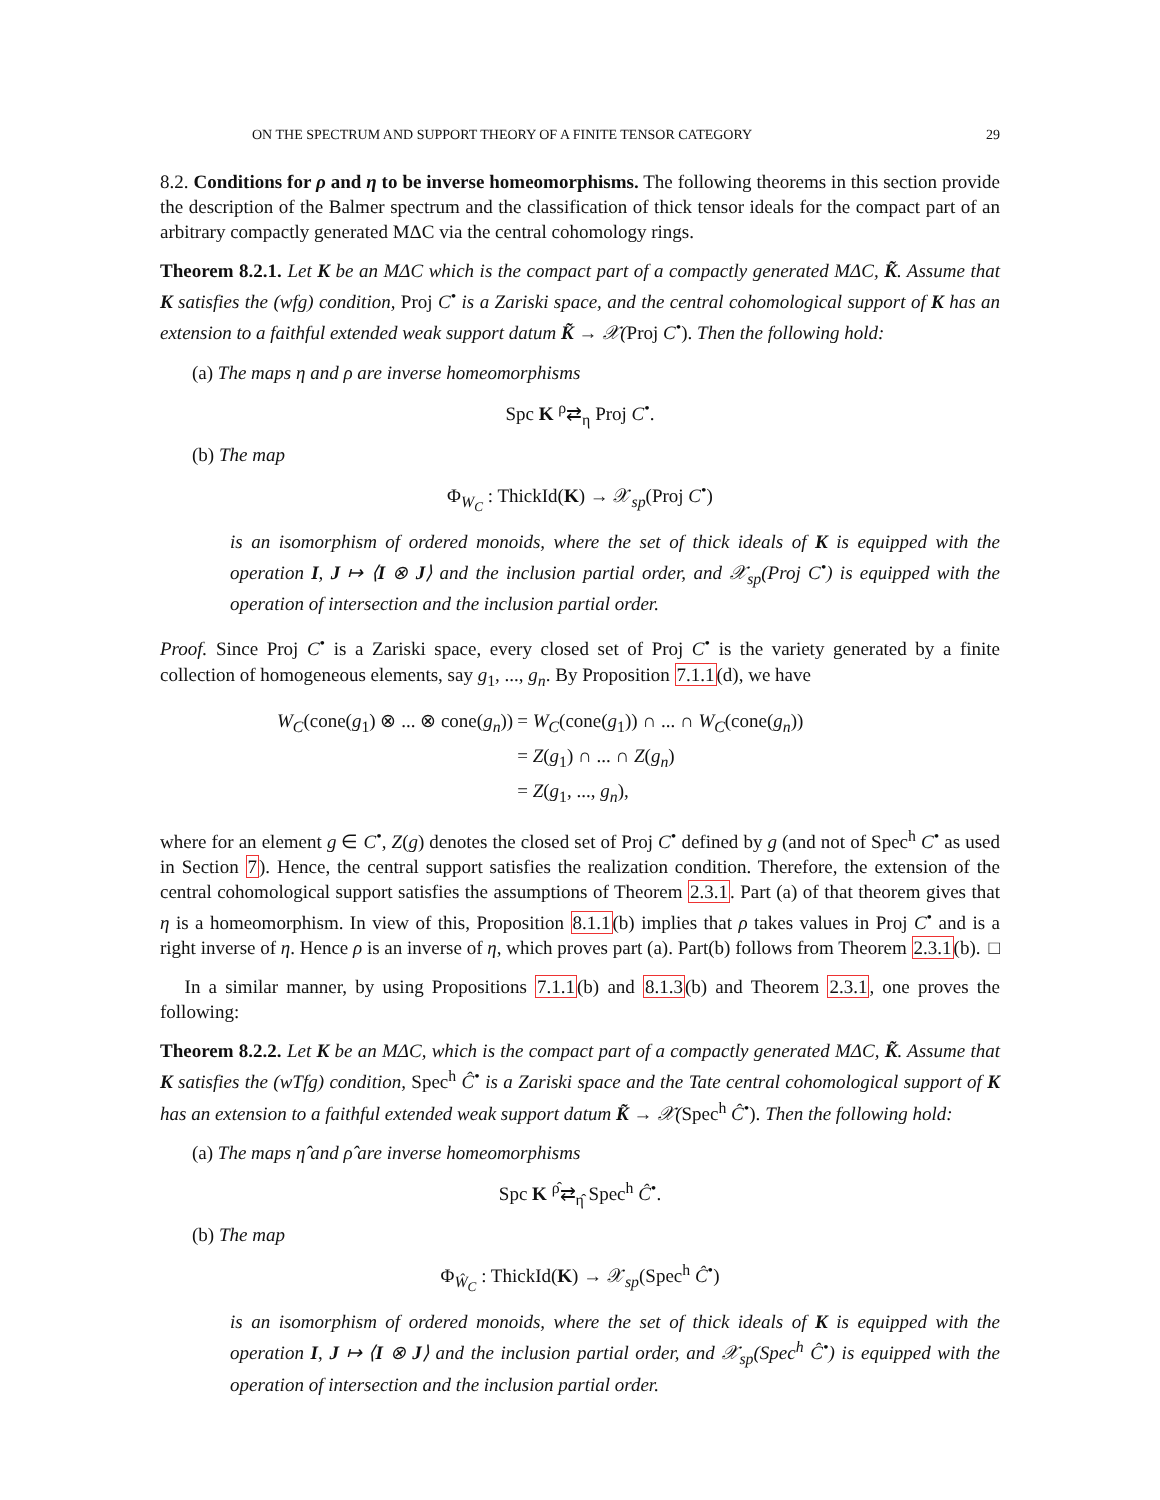ON THE SPECTRUM AND SUPPORT THEORY OF A FINITE TENSOR CATEGORY 29
8.2. Conditions for ρ and η to be inverse homeomorphisms. The following theorems in this section provide the description of the Balmer spectrum and the classification of thick tensor ideals for the compact part of an arbitrary compactly generated MΔC via the central cohomology rings.
Theorem 8.2.1. Let K be an MΔC which is the compact part of a compactly generated MΔC, K̃. Assume that K satisfies the (wfg) condition, Proj C<sup>•</sup> is a Zariski space, and the central cohomological support of K has an extension to a faithful extended weak support datum K̃ → 𝒳(Proj C<sup>•</sup>). Then the following hold:
(a) The maps η and ρ are inverse homeomorphisms
Spc K <sup>ρ</sup>⇄<sub>η</sub> Proj C<sup>•</sup>.
(b) The map
Φ<sub>W<sub>C</sub></sub> : ThickId(K) → 𝒳<sub>sp</sub>(Proj C<sup>•</sup>)
is an isomorphism of ordered monoids, where the set of thick ideals of K is equipped with the operation I, J ↦ ⟨I ⊗ J⟩ and the inclusion partial order, and 𝒳<sub>sp</sub>(Proj C<sup>•</sup>) is equipped with the operation of intersection and the inclusion partial order.
Proof. Since Proj C<sup>•</sup> is a Zariski space, every closed set of Proj C<sup>•</sup> is the variety generated by a finite collection of homogeneous elements, say g<sub>1</sub>, ..., g<sub>n</sub>. By Proposition 7.1.1(d), we have
| W<sub>C</sub> (cone( g<sub>1</sub>) ⊗ ... ⊗ cone( g<sub>n</sub> )) | = W<sub>C</sub> (cone( g<sub>1</sub>)) ∩ ... ∩ W<sub>C</sub> (cone( g<sub>n</sub> )) |
| | = Z ( g<sub>1</sub>) ∩ ... ∩ Z ( g<sub>n</sub> ) |
| | = Z ( g<sub>1</sub>, ..., g<sub>n</sub> ), |
where for an element g ∈ C<sup>•</sup>, Z(g) denotes the closed set of Proj C<sup>•</sup> defined by g (and not of Spec<sup>h</sup> C<sup>•</sup> as used in Section 7). Hence, the central support satisfies the realization condition. Therefore, the extension of the central cohomological support satisfies the assumptions of Theorem 2.3.1. Part (a) of that theorem gives that η is a homeomorphism. In view of this, Proposition 8.1.1(b) implies that ρ takes values in Proj C<sup>•</sup> and is a right inverse of η. Hence ρ is an inverse of η, which proves part (a). Part(b) follows from Theorem 2.3.1(b). □
In a similar manner, by using Propositions 7.1.1(b) and 8.1.3(b) and Theorem 2.3.1, one proves the following:
Theorem 8.2.2. Let K be an MΔC, which is the compact part of a compactly generated MΔC, K̃. Assume that K satisfies the (wTfg) condition, Spec<sup>h</sup> Ĉ<sup>•</sup> is a Zariski space and the Tate central cohomological support of K has an extension to a faithful extended weak support datum K̃ → 𝒳(Spec<sup>h</sup> Ĉ<sup>•</sup>). Then the following hold:
(a) The maps η̂ and ρ̂ are inverse homeomorphisms
Spc K <sup>ρ̂</sup>⇄<sub>η̂</sub> Spec<sup>h</sup> Ĉ<sup>•</sup>.
(b) The map
Φ<sub>Ŵ<sub>C</sub></sub> : ThickId(K) → 𝒳<sub>sp</sub>(Spec<sup>h</sup> Ĉ<sup>•</sup>)
is an isomorphism of ordered monoids, where the set of thick ideals of K is equipped with the operation I, J ↦ ⟨I ⊗ J⟩ and the inclusion partial order, and 𝒳<sub>sp</sub>(Spec<sup>h</sup> Ĉ<sup>•</sup>) is equipped with the operation of intersection and the inclusion partial order.